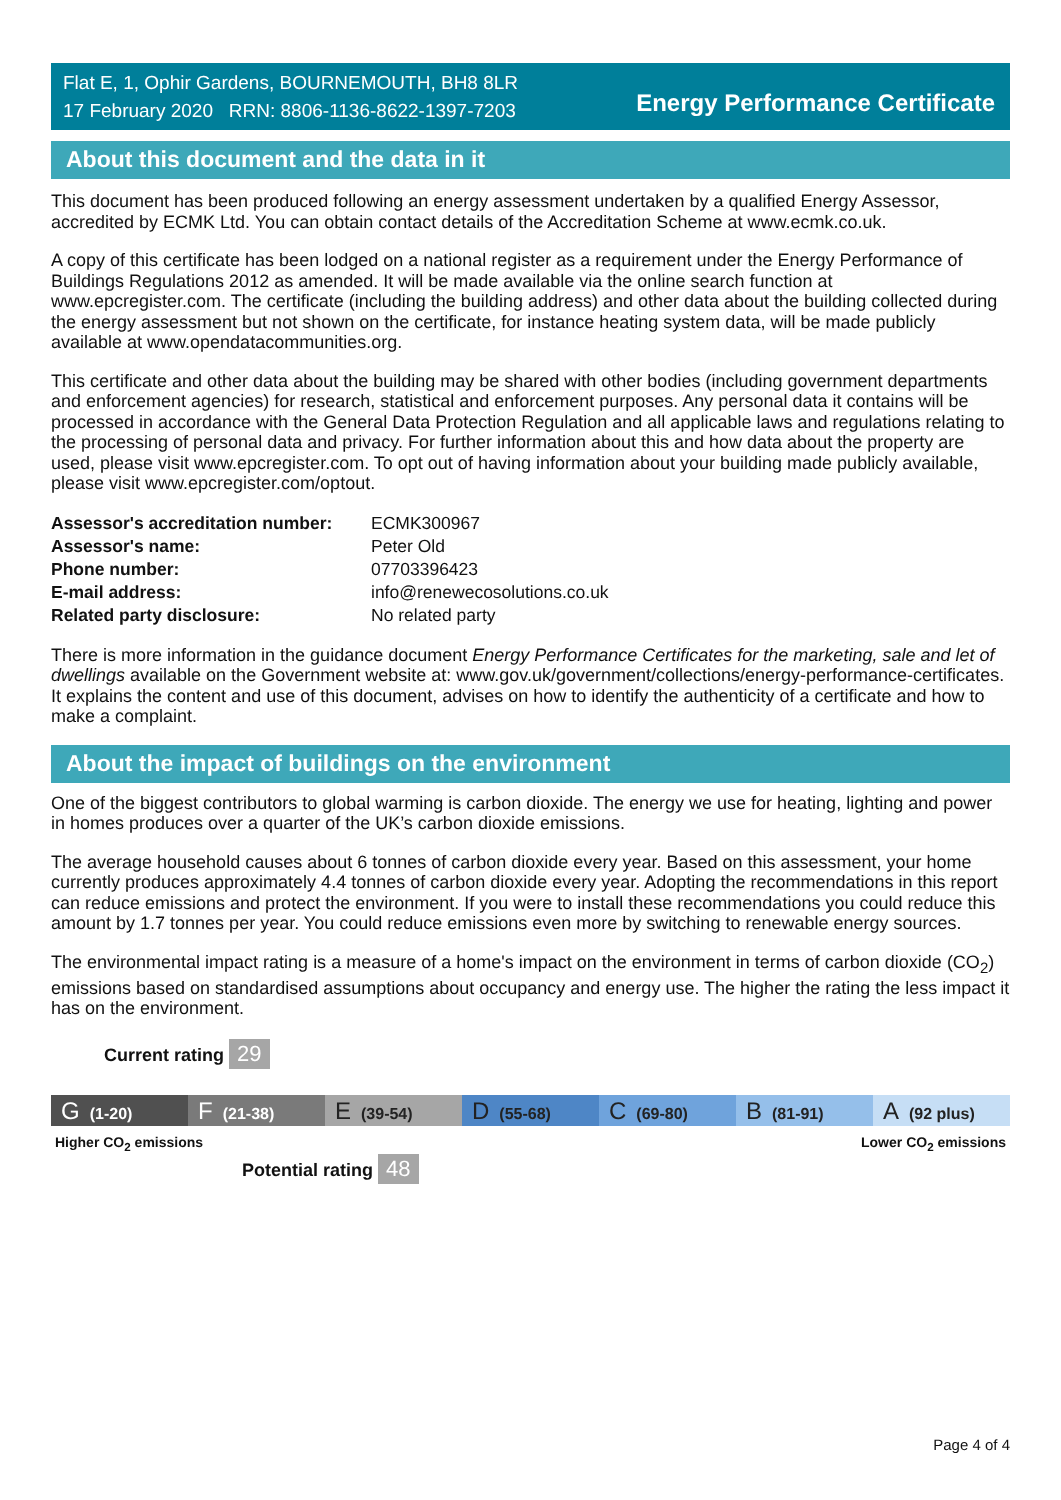Flat E, 1, Ophir Gardens, BOURNEMOUTH, BH8 8LR
17 February 2020 RRN: 8806-1136-8622-1397-7203
Energy Performance Certificate
About this document and the data in it
This document has been produced following an energy assessment undertaken by a qualified Energy Assessor, accredited by ECMK Ltd. You can obtain contact details of the Accreditation Scheme at www.ecmk.co.uk.
A copy of this certificate has been lodged on a national register as a requirement under the Energy Performance of Buildings Regulations 2012 as amended. It will be made available via the online search function at www.epcregister.com. The certificate (including the building address) and other data about the building collected during the energy assessment but not shown on the certificate, for instance heating system data, will be made publicly available at www.opendatacommunities.org.
This certificate and other data about the building may be shared with other bodies (including government departments and enforcement agencies) for research, statistical and enforcement purposes. Any personal data it contains will be processed in accordance with the General Data Protection Regulation and all applicable laws and regulations relating to the processing of personal data and privacy. For further information about this and how data about the property are used, please visit www.epcregister.com. To opt out of having information about your building made publicly available, please visit www.epcregister.com/optout.
| Assessor's accreditation number: | ECMK300967 |
| Assessor's name: | Peter Old |
| Phone number: | 07703396423 |
| E-mail address: | info@renewecosolutions.co.uk |
| Related party disclosure: | No related party |
There is more information in the guidance document Energy Performance Certificates for the marketing, sale and let of dwellings available on the Government website at: www.gov.uk/government/collections/energy-performance-certificates. It explains the content and use of this document, advises on how to identify the authenticity of a certificate and how to make a complaint.
About the impact of buildings on the environment
One of the biggest contributors to global warming is carbon dioxide. The energy we use for heating, lighting and power in homes produces over a quarter of the UK’s carbon dioxide emissions.
The average household causes about 6 tonnes of carbon dioxide every year. Based on this assessment, your home currently produces approximately 4.4 tonnes of carbon dioxide every year. Adopting the recommendations in this report can reduce emissions and protect the environment. If you were to install these recommendations you could reduce this amount by 1.7 tonnes per year. You could reduce emissions even more by switching to renewable energy sources.
The environmental impact rating is a measure of a home's impact on the environment in terms of carbon dioxide (CO<sub>2</sub>) emissions based on standardised assumptions about occupancy and energy use. The higher the rating the less impact it has on the environment.
Current rating 29
G (1-20)
F (21-38)
E (39-54)
D (55-68)
C (69-80)
B (81-91)
A (92 plus)
Higher CO<sub>2</sub> emissions Lower CO<sub>2</sub> emissions
Potential rating 48
Page 4 of 4